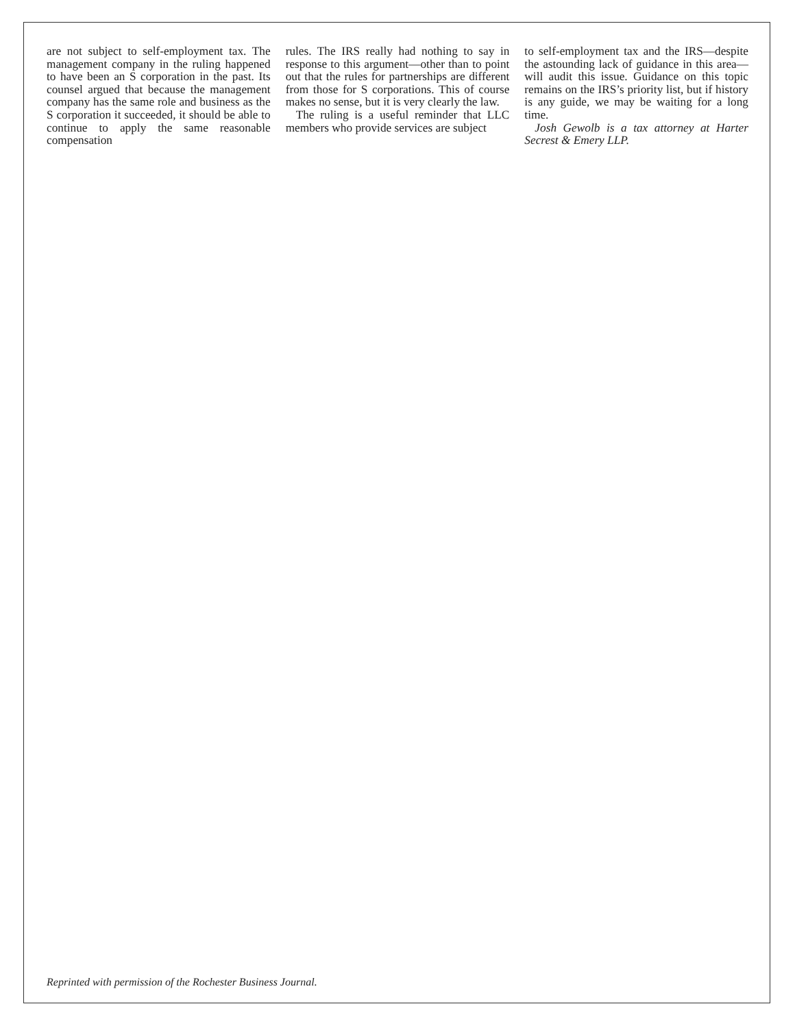are not subject to self-employment tax. The management company in the ruling happened to have been an S corporation in the past. Its counsel argued that because the management company has the same role and business as the S corporation it succeeded, it should be able to continue to apply the same reasonable compensation
rules. The IRS really had nothing to say in response to this argument—other than to point out that the rules for partnerships are different from those for S corporations. This of course makes no sense, but it is very clearly the law.
The ruling is a useful reminder that LLC members who provide services are subject
to self-employment tax and the IRS—despite the astounding lack of guidance in this area—will audit this issue. Guidance on this topic remains on the IRS’s priority list, but if history is any guide, we may be waiting for a long time.
Josh Gewolb is a tax attorney at Harter Secrest & Emery LLP.
Reprinted with permission of the Rochester Business Journal.